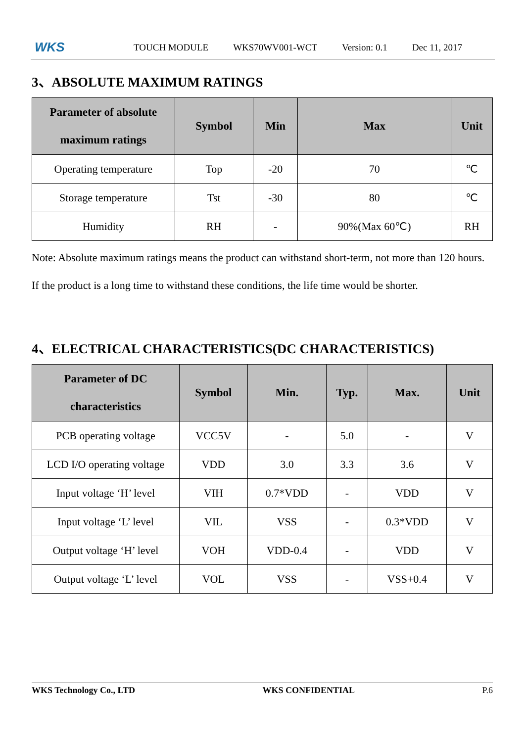WKS
TOUCH MODULE WKS70WV001-WCT Version: 0.1 Dec 11, 2017
3、ABSOLUTE MAXIMUM RATINGS
| Parameter of absolute maximum ratings | Symbol | Min | Max | Unit |
| --- | --- | --- | --- | --- |
| Operating temperature | Top | -20 | 70 | ℃ |
| Storage temperature | Tst | -30 | 80 | ℃ |
| Humidity | RH | - | 90%(Max 60℃) | RH |
Note: Absolute maximum ratings means the product can withstand short-term, not more than 120 hours. If the product is a long time to withstand these conditions, the life time would be shorter.
4、ELECTRICAL CHARACTERISTICS(DC CHARACTERISTICS)
| Parameter of DC characteristics | Symbol | Min. | Typ. | Max. | Unit |
| --- | --- | --- | --- | --- | --- |
| PCB operating voltage | VCC5V | - | 5.0 | - | V |
| LCD I/O operating voltage | VDD | 3.0 | 3.3 | 3.6 | V |
| Input voltage ‘H’ level | VIH | 0.7*VDD | - | VDD | V |
| Input voltage ‘L’ level | VIL | VSS | - | 0.3*VDD | V |
| Output voltage ‘H’ level | VOH | VDD-0.4 | - | VDD | V |
| Output voltage ‘L’ level | VOL | VSS | - | VSS+0.4 | V |
WKS Technology Co., LTD WKS CONFIDENTIAL P.6